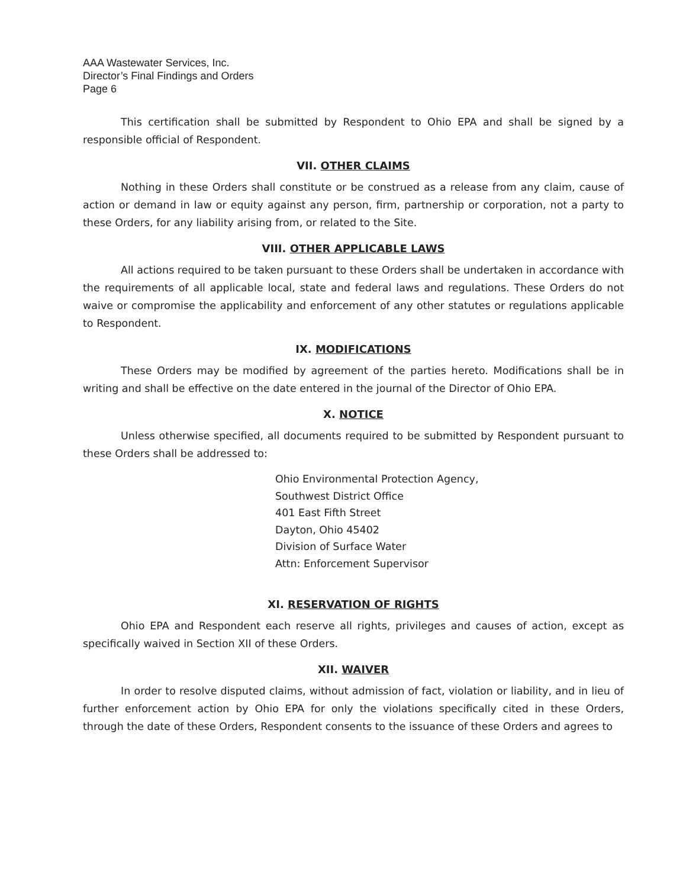AAA Wastewater Services, Inc.
Director’s Final Findings and Orders
Page 6
This certification shall be submitted by Respondent to Ohio EPA and shall be signed by a responsible official of Respondent.
VII. OTHER CLAIMS
Nothing in these Orders shall constitute or be construed as a release from any claim, cause of action or demand in law or equity against any person, firm, partnership or corporation, not a party to these Orders, for any liability arising from, or related to the Site.
VIII. OTHER APPLICABLE LAWS
All actions required to be taken pursuant to these Orders shall be undertaken in accordance with the requirements of all applicable local, state and federal laws and regulations. These Orders do not waive or compromise the applicability and enforcement of any other statutes or regulations applicable to Respondent.
IX. MODIFICATIONS
These Orders may be modified by agreement of the parties hereto. Modifications shall be in writing and shall be effective on the date entered in the journal of the Director of Ohio EPA.
X. NOTICE
Unless otherwise specified, all documents required to be submitted by Respondent pursuant to these Orders shall be addressed to:
Ohio Environmental Protection Agency,
Southwest District Office
401 East Fifth Street
Dayton, Ohio 45402
Division of Surface Water
Attn: Enforcement Supervisor
XI. RESERVATION OF RIGHTS
Ohio EPA and Respondent each reserve all rights, privileges and causes of action, except as specifically waived in Section XII of these Orders.
XII. WAIVER
In order to resolve disputed claims, without admission of fact, violation or liability, and in lieu of further enforcement action by Ohio EPA for only the violations specifically cited in these Orders, through the date of these Orders, Respondent consents to the issuance of these Orders and agrees to